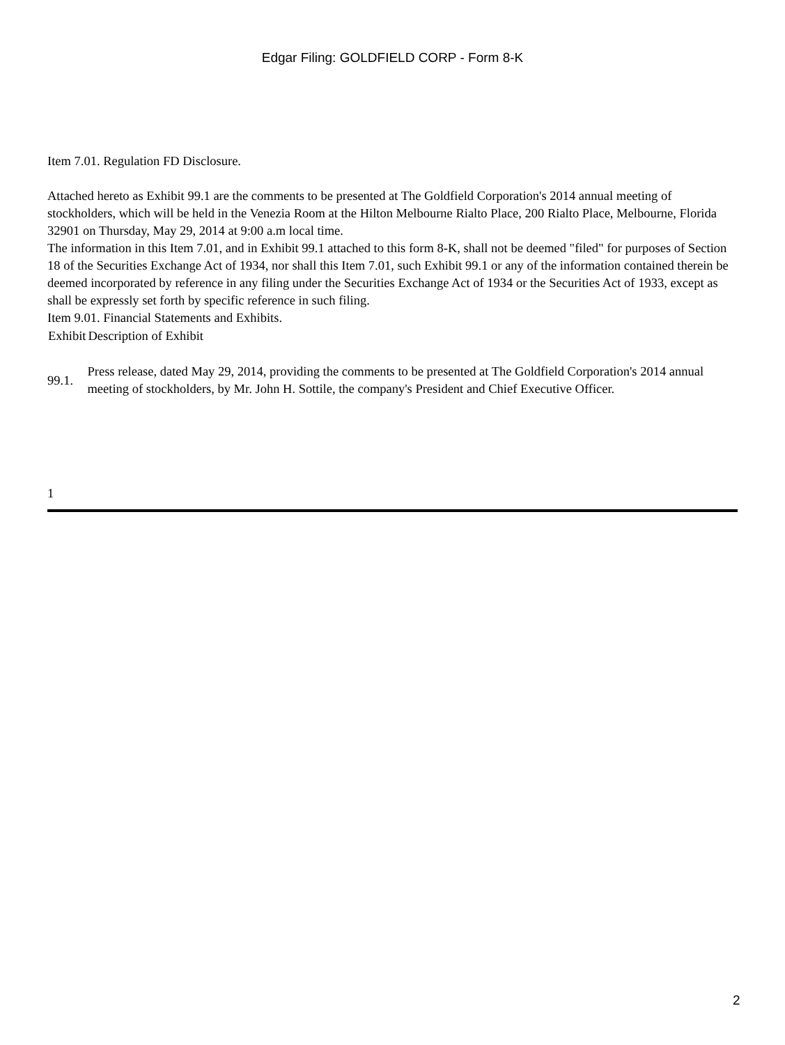Edgar Filing: GOLDFIELD CORP - Form 8-K
Item 7.01. Regulation FD Disclosure.
Attached hereto as Exhibit 99.1 are the comments to be presented at The Goldfield Corporation's 2014 annual meeting of stockholders, which will be held in the Venezia Room at the Hilton Melbourne Rialto Place, 200 Rialto Place, Melbourne, Florida 32901 on Thursday, May 29, 2014 at 9:00 a.m local time.
The information in this Item 7.01, and in Exhibit 99.1 attached to this form 8-K, shall not be deemed "filed" for purposes of Section 18 of the Securities Exchange Act of 1934, nor shall this Item 7.01, such Exhibit 99.1 or any of the information contained therein be deemed incorporated by reference in any filing under the Securities Exchange Act of 1934 or the Securities Act of 1933, except as shall be expressly set forth by specific reference in such filing.
Item 9.01. Financial Statements and Exhibits.
| Exhibit | Description of Exhibit |
| --- | --- |
| 99.1. | Press release, dated May 29, 2014, providing the comments to be presented at The Goldfield Corporation's 2014 annual meeting of stockholders, by Mr. John H. Sottile, the company's President and Chief Executive Officer. |
1
2